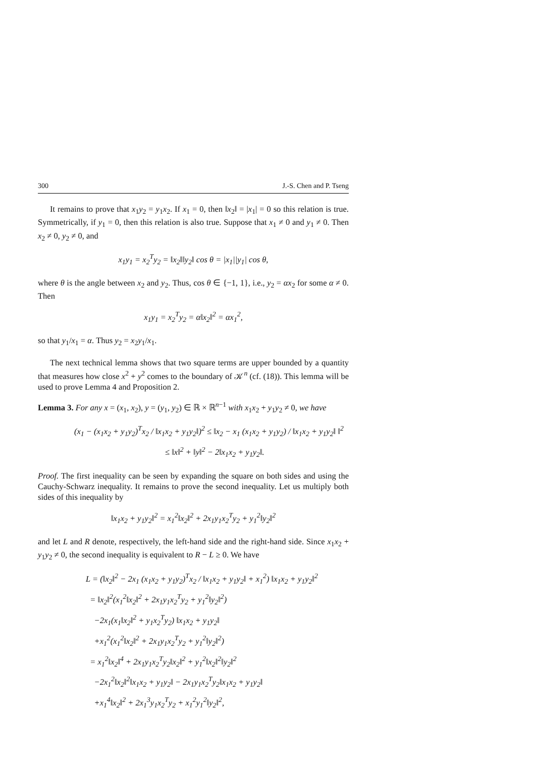300 J.-S. Chen and P. Tseng
It remains to prove that x<sub>1</sub>y<sub>2</sub> = y<sub>1</sub>x<sub>2</sub>. If x<sub>1</sub> = 0, then ‖x<sub>2</sub>‖ = |x<sub>1</sub>| = 0 so this relation is true. Symmetrically, if y<sub>1</sub> = 0, then this relation is also true. Suppose that x<sub>1</sub> ≠ 0 and y<sub>1</sub> ≠ 0. Then x<sub>2</sub> ≠ 0, y<sub>2</sub> ≠ 0, and
x<sub>1</sub>y<sub>1</sub> = x<sub>2</sub><sup>T</sup>y<sub>2</sub> = ‖x<sub>2</sub>‖‖y<sub>2</sub>‖ cos θ = |x<sub>1</sub>||y<sub>1</sub>| cos θ,
where θ is the angle between x<sub>2</sub> and y<sub>2</sub>. Thus, cos θ ∈ {−1, 1}, i.e., y<sub>2</sub> = αx<sub>2</sub> for some α ≠ 0. Then
x<sub>1</sub>y<sub>1</sub> = x<sub>2</sub><sup>T</sup>y<sub>2</sub> = α‖x<sub>2</sub>‖<sup>2</sup> = αx<sub>1</sub><sup>2</sup>,
so that y<sub>1</sub>/x<sub>1</sub> = α. Thus y<sub>2</sub> = x<sub>2</sub>y<sub>1</sub>/x<sub>1</sub>.
The next technical lemma shows that two square terms are upper bounded by a quantity that measures how close x<sup>2</sup> + y<sup>2</sup> comes to the boundary of 𝒦<sup>n</sup> (cf. (18)). This lemma will be used to prove Lemma 4 and Proposition 2.
Lemma 3. For any x = (x<sub>1</sub>, x<sub>2</sub>), y = (y<sub>1</sub>, y<sub>2</sub>) ∈ ℝ × ℝ<sup>n−1</sup> with x<sub>1</sub>x<sub>2</sub> + y<sub>1</sub>y<sub>2</sub> ≠ 0, we have
(x<sub>1</sub> − (x<sub>1</sub>x<sub>2</sub> + y<sub>1</sub>y<sub>2</sub>)<sup>T</sup>x<sub>2</sub> / ‖x<sub>1</sub>x<sub>2</sub> + y<sub>1</sub>y<sub>2</sub>‖)<sup>2</sup> ≤ ‖x<sub>2</sub> − x<sub>1</sub> (x<sub>1</sub>x<sub>2</sub> + y<sub>1</sub>y<sub>2</sub>) / ‖x<sub>1</sub>x<sub>2</sub> + y<sub>1</sub>y<sub>2</sub>‖ ‖<sup>2</sup>
≤ ‖x‖<sup>2</sup> + ‖y‖<sup>2</sup> − 2‖x<sub>1</sub>x<sub>2</sub> + y<sub>1</sub>y<sub>2</sub>‖.
Proof. The first inequality can be seen by expanding the square on both sides and using the Cauchy-Schwarz inequality. It remains to prove the second inequality. Let us multiply both sides of this inequality by
‖x<sub>1</sub>x<sub>2</sub> + y<sub>1</sub>y<sub>2</sub>‖<sup>2</sup> = x<sub>1</sub><sup>2</sup>‖x<sub>2</sub>‖<sup>2</sup> + 2x<sub>1</sub>y<sub>1</sub>x<sub>2</sub><sup>T</sup>y<sub>2</sub> + y<sub>1</sub><sup>2</sup>‖y<sub>2</sub>‖<sup>2</sup>
and let L and R denote, respectively, the left-hand side and the right-hand side. Since x<sub>1</sub>x<sub>2</sub> + y<sub>1</sub>y<sub>2</sub> ≠ 0, the second inequality is equivalent to R − L ≥ 0. We have
L = (‖x<sub>2</sub>‖<sup>2</sup> − 2x<sub>1</sub> (x<sub>1</sub>x<sub>2</sub> + y<sub>1</sub>y<sub>2</sub>)<sup>T</sup>x<sub>2</sub> / ‖x<sub>1</sub>x<sub>2</sub> + y<sub>1</sub>y<sub>2</sub>‖ + x<sub>1</sub><sup>2</sup>) ‖x<sub>1</sub>x<sub>2</sub> + y<sub>1</sub>y<sub>2</sub>‖<sup>2</sup>
= ‖x<sub>2</sub>‖<sup>2</sup>(x<sub>1</sub><sup>2</sup>‖x<sub>2</sub>‖<sup>2</sup> + 2x<sub>1</sub>y<sub>1</sub>x<sub>2</sub><sup>T</sup>y<sub>2</sub> + y<sub>1</sub><sup>2</sup>‖y<sub>2</sub>‖<sup>2</sup>)
−2x<sub>1</sub>(x<sub>1</sub>‖x<sub>2</sub>‖<sup>2</sup> + y<sub>1</sub>x<sub>2</sub><sup>T</sup>y<sub>2</sub>) ‖x<sub>1</sub>x<sub>2</sub> + y<sub>1</sub>y<sub>2</sub>‖
+x<sub>1</sub><sup>2</sup>(x<sub>1</sub><sup>2</sup>‖x<sub>2</sub>‖<sup>2</sup> + 2x<sub>1</sub>y<sub>1</sub>x<sub>2</sub><sup>T</sup>y<sub>2</sub> + y<sub>1</sub><sup>2</sup>‖y<sub>2</sub>‖<sup>2</sup>)
= x<sub>1</sub><sup>2</sup>‖x<sub>2</sub>‖<sup>4</sup> + 2x<sub>1</sub>y<sub>1</sub>x<sub>2</sub><sup>T</sup>y<sub>2</sub>‖x<sub>2</sub>‖<sup>2</sup> + y<sub>1</sub><sup>2</sup>‖x<sub>2</sub>‖<sup>2</sup>‖y<sub>2</sub>‖<sup>2</sup>
−2x<sub>1</sub><sup>2</sup>‖x<sub>2</sub>‖<sup>2</sup>‖x<sub>1</sub>x<sub>2</sub> + y<sub>1</sub>y<sub>2</sub>‖ − 2x<sub>1</sub>y<sub>1</sub>x<sub>2</sub><sup>T</sup>y<sub>2</sub>‖x<sub>1</sub>x<sub>2</sub> + y<sub>1</sub>y<sub>2</sub>‖
+x<sub>1</sub><sup>4</sup>‖x<sub>2</sub>‖<sup>2</sup> + 2x<sub>1</sub><sup>3</sup>y<sub>1</sub>x<sub>2</sub><sup>T</sup>y<sub>2</sub> + x<sub>1</sub><sup>2</sup>y<sub>1</sub><sup>2</sup>‖y<sub>2</sub>‖<sup>2</sup>,